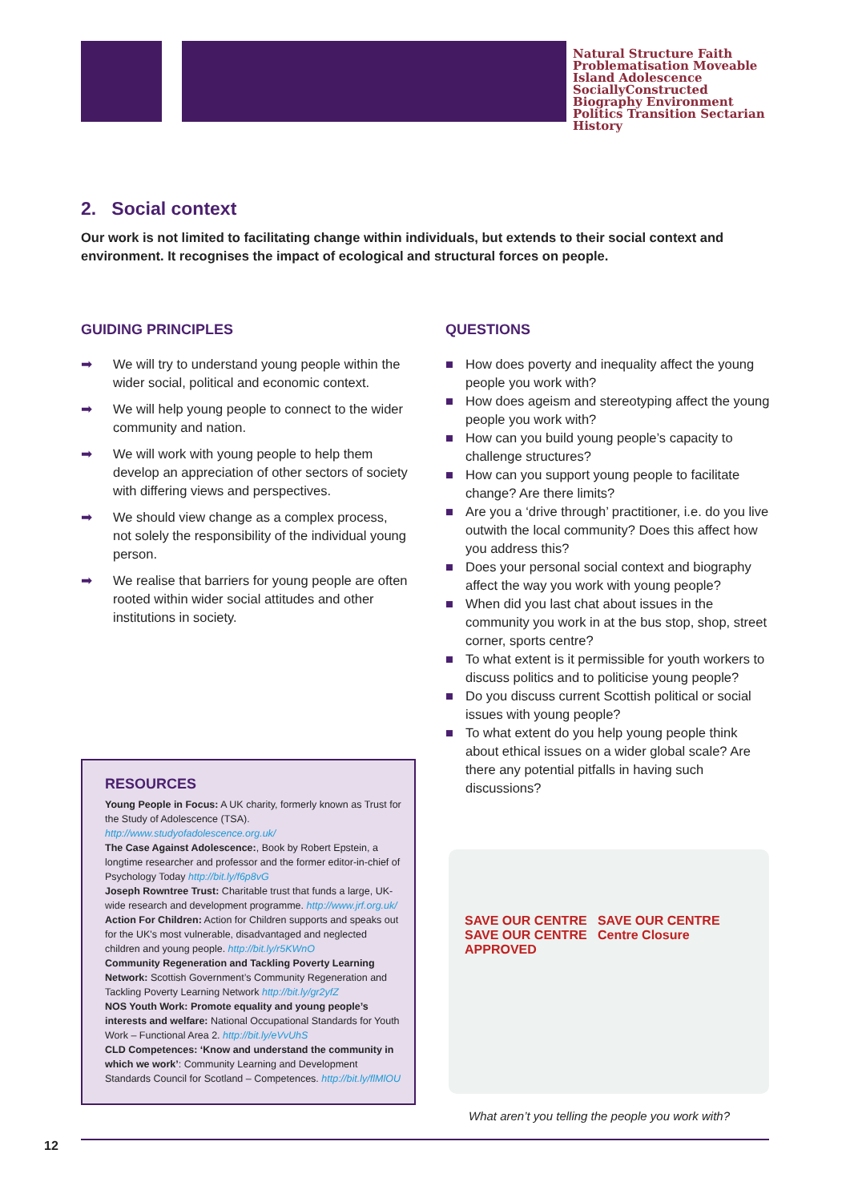Natural Structure Faith Problematisation Moveable Island Adolescence SociallyConstructed Biography Environment Politics Transition Sectarian History
2. Social context
Our work is not limited to facilitating change within individuals, but extends to their social context and environment. It recognises the impact of ecological and structural forces on people.
GUIDING PRINCIPLES
➡ We will try to understand young people within the wider social, political and economic context.
➡ We will help young people to connect to the wider community and nation.
➡ We will work with young people to help them develop an appreciation of other sectors of society with differing views and perspectives.
➡ We should view change as a complex process, not solely the responsibility of the individual young person.
➡ We realise that barriers for young people are often rooted within wider social attitudes and other institutions in society.
QUESTIONS
■ How does poverty and inequality affect the young people you work with?
■ How does ageism and stereotyping affect the young people you work with?
■ How can you build young people’s capacity to challenge structures?
■ How can you support young people to facilitate change? Are there limits?
■ Are you a ‘drive through’ practitioner, i.e. do you live outwith the local community? Does this affect how you address this?
■ Does your personal social context and biography affect the way you work with young people?
■ When did you last chat about issues in the community you work in at the bus stop, shop, street corner, sports centre?
■ To what extent is it permissible for youth workers to discuss politics and to politicise young people?
■ Do you discuss current Scottish political or social issues with young people?
■ To what extent do you help young people think about ethical issues on a wider global scale? Are there any potential pitfalls in having such discussions?
RESOURCES
Young People in Focus: A UK charity, formerly known as Trust for the Study of Adolescence (TSA). http://www.studyofadolescence.org.uk/
The Case Against Adolescence:, Book by Robert Epstein, a longtime researcher and professor and the former editor-in-chief of Psychology Today http://bit.ly/f6p8vG
Joseph Rowntree Trust: Charitable trust that funds a large, UK-wide research and development programme. http://www.jrf.org.uk/
Action For Children: Action for Children supports and speaks out for the UK's most vulnerable, disadvantaged and neglected children and young people. http://bit.ly/r5KWnO
Community Regeneration and Tackling Poverty Learning Network: Scottish Government’s Community Regeneration and Tackling Poverty Learning Network http://bit.ly/gr2yfZ
NOS Youth Work: Promote equality and young people’s interests and welfare: National Occupational Standards for Youth Work – Functional Area 2. http://bit.ly/eVvUhS
CLD Competences: ‘Know and understand the community in which we work’: Community Learning and Development Standards Council for Scotland – Competences. http://bit.ly/flMlOU
SAVE OUR CENTRE SAVE OUR CENTRE SAVE OUR CENTRE Centre Closure APPROVED
What aren’t you telling the people you work with?
12